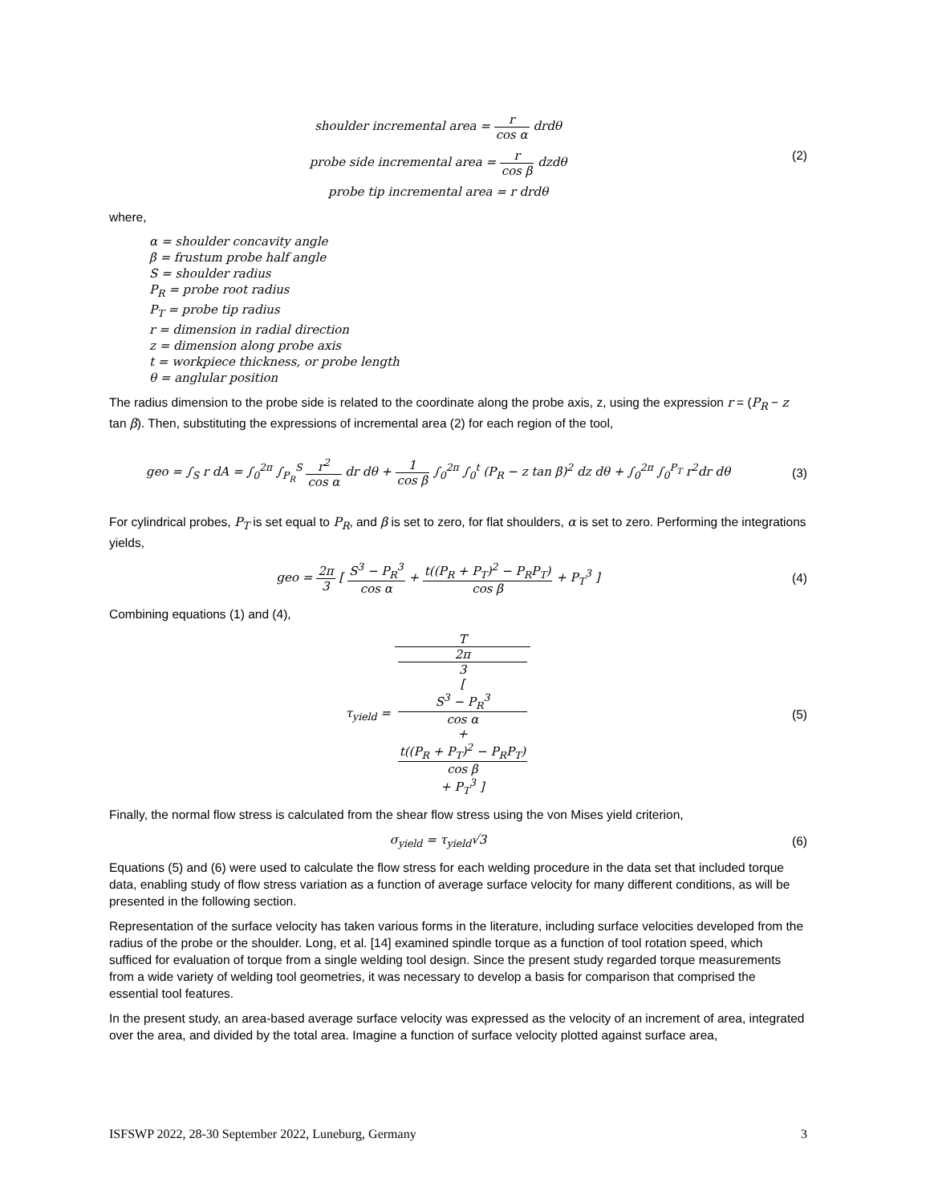shoulder incremental area = r cos α drdθ
probe side incremental area = r cos β dzdθ
probe tip incremental area = r drdθ
(2)
where,
α = shoulder concavity angle
β = frustum probe half angle
S = shoulder radius
P<sub>R</sub> = probe root radius
P<sub>T</sub> = probe tip radius
r = dimension in radial direction
z = dimension along probe axis
t = workpiece thickness, or probe length
θ = anglular position
The radius dimension to the probe side is related to the coordinate along the probe axis, z, using the expression r = (P<sub>R</sub> − z tan β). Then, substituting the expressions of incremental area (2) for each region of the tool,
geo = ∫<sub>S</sub> r dA = ∫<sub>0</sub><sup>2π</sup> ∫<sub>P<sub>R</sub></sub><sup>S</sup> r<sup>2</sup> cos α dr dθ + 1 cos β ∫<sub>0</sub><sup>2π</sup> ∫<sub>0</sub><sup>t</sup> (P<sub>R</sub> − z tan β)<sup>2</sup> dz dθ + ∫<sub>0</sub><sup>2π</sup> ∫<sub>0</sub><sup>P<sub>T</sub></sup> r<sup>2</sup>dr dθ
(3)
For cylindrical probes, P<sub>T</sub> is set equal to P<sub>R</sub>, and β is set to zero, for flat shoulders, α is set to zero. Performing the integrations yields,
geo = 2π 3 [ S<sup>3</sup> − P<sub>R</sub><sup>3</sup> cos α + t((P<sub>R</sub> + P<sub>T</sub>)<sup>2</sup> − P<sub>R</sub>P<sub>T</sub>) cos β + P<sub>T</sub><sup>3</sup> ]
(4)
Combining equations (1) and (4),
τ<sub>yield</sub> = T 2π
3
[
S<sup>3</sup> − P<sub>R</sub><sup>3</sup>
cos α
+
t((P<sub>R</sub> + P<sub>T</sub>)<sup>2</sup> − P<sub>R</sub>P<sub>T</sub>)
cos β
+ P<sub>T</sub><sup>3</sup> ]
(5)
Finally, the normal flow stress is calculated from the shear flow stress using the von Mises yield criterion,
σ<sub>yield</sub> = τ<sub>yield</sub>√3 (6)
Equations (5) and (6) were used to calculate the flow stress for each welding procedure in the data set that included torque data, enabling study of flow stress variation as a function of average surface velocity for many different conditions, as will be presented in the following section.
Representation of the surface velocity has taken various forms in the literature, including surface velocities developed from the radius of the probe or the shoulder. Long, et al. [14] examined spindle torque as a function of tool rotation speed, which sufficed for evaluation of torque from a single welding tool design. Since the present study regarded torque measurements from a wide variety of welding tool geometries, it was necessary to develop a basis for comparison that comprised the essential tool features.
In the present study, an area-based average surface velocity was expressed as the velocity of an increment of area, integrated over the area, and divided by the total area. Imagine a function of surface velocity plotted against surface area,
ISFSWP 2022, 28-30 September 2022, Luneburg, Germany 3